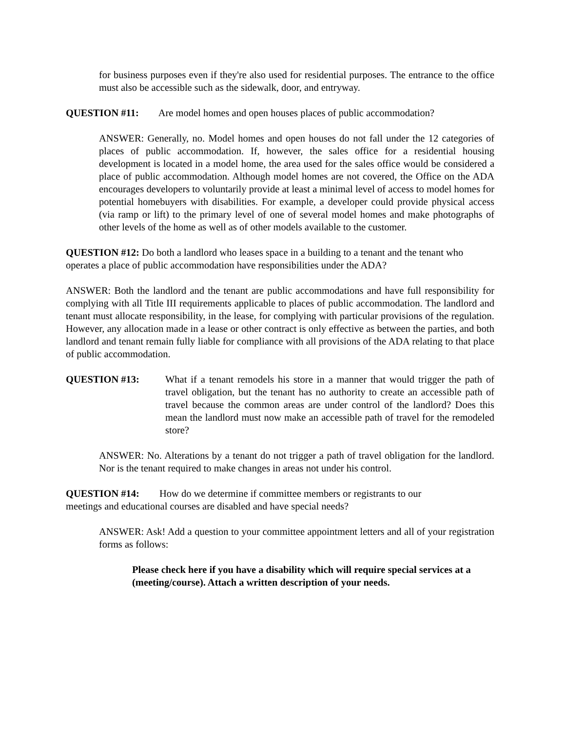for business purposes even if they're also used for residential purposes. The entrance to the office must also be accessible such as the sidewalk, door, and entryway.
QUESTION #11: Are model homes and open houses places of public accommodation?
ANSWER: Generally, no. Model homes and open houses do not fall under the 12 categories of places of public accommodation. If, however, the sales office for a residential housing development is located in a model home, the area used for the sales office would be considered a place of public accommodation. Although model homes are not covered, the Office on the ADA encourages developers to voluntarily provide at least a minimal level of access to model homes for potential homebuyers with disabilities. For example, a developer could provide physical access (via ramp or lift) to the primary level of one of several model homes and make photographs of other levels of the home as well as of other models available to the customer.
QUESTION #12: Do both a landlord who leases space in a building to a tenant and the tenant who operates a place of public accommodation have responsibilities under the ADA?
ANSWER: Both the landlord and the tenant are public accommodations and have full responsibility for complying with all Title III requirements applicable to places of public accommodation. The landlord and tenant must allocate responsibility, in the lease, for complying with particular provisions of the regulation. However, any allocation made in a lease or other contract is only effective as between the parties, and both landlord and tenant remain fully liable for compliance with all provisions of the ADA relating to that place of public accommodation.
QUESTION #13: What if a tenant remodels his store in a manner that would trigger the path of travel obligation, but the tenant has no authority to create an accessible path of travel because the common areas are under control of the landlord? Does this mean the landlord must now make an accessible path of travel for the remodeled store?
ANSWER: No. Alterations by a tenant do not trigger a path of travel obligation for the landlord. Nor is the tenant required to make changes in areas not under his control.
QUESTION #14: How do we determine if committee members or registrants to our
meetings and educational courses are disabled and have special needs?
ANSWER: Ask! Add a question to your committee appointment letters and all of your registration forms as follows:
Please check here if you have a disability which will require special services at a (meeting/course). Attach a written description of your needs.